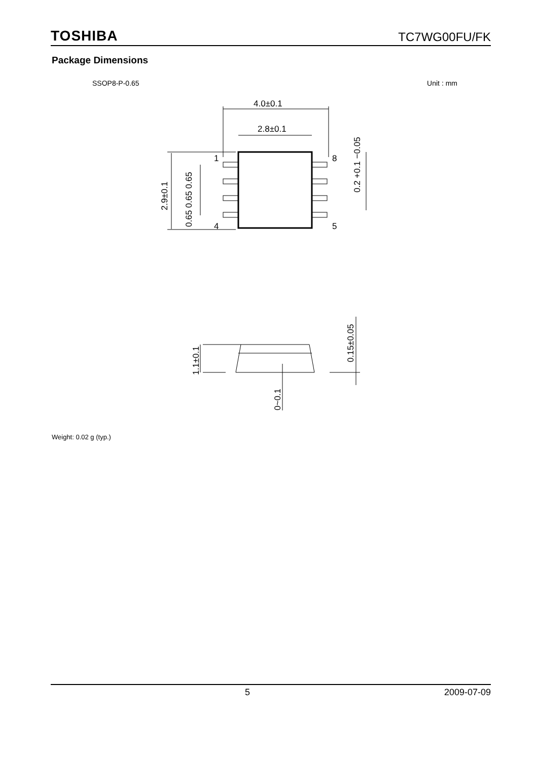TOSHIBA TC7WG00FU/FK
Package Dimensions
SSOP8-P-0.65 Unit : mm
4.0±0.1
2.8±0.1
1
8
4
5
2.9±0.1
0.65 0.65 0.65
0.2 +0.1 −0.05
1.1±0.1
0.15±0.05
0~0.1
Weight: 0.02 g (typ.)
5 2009-07-09